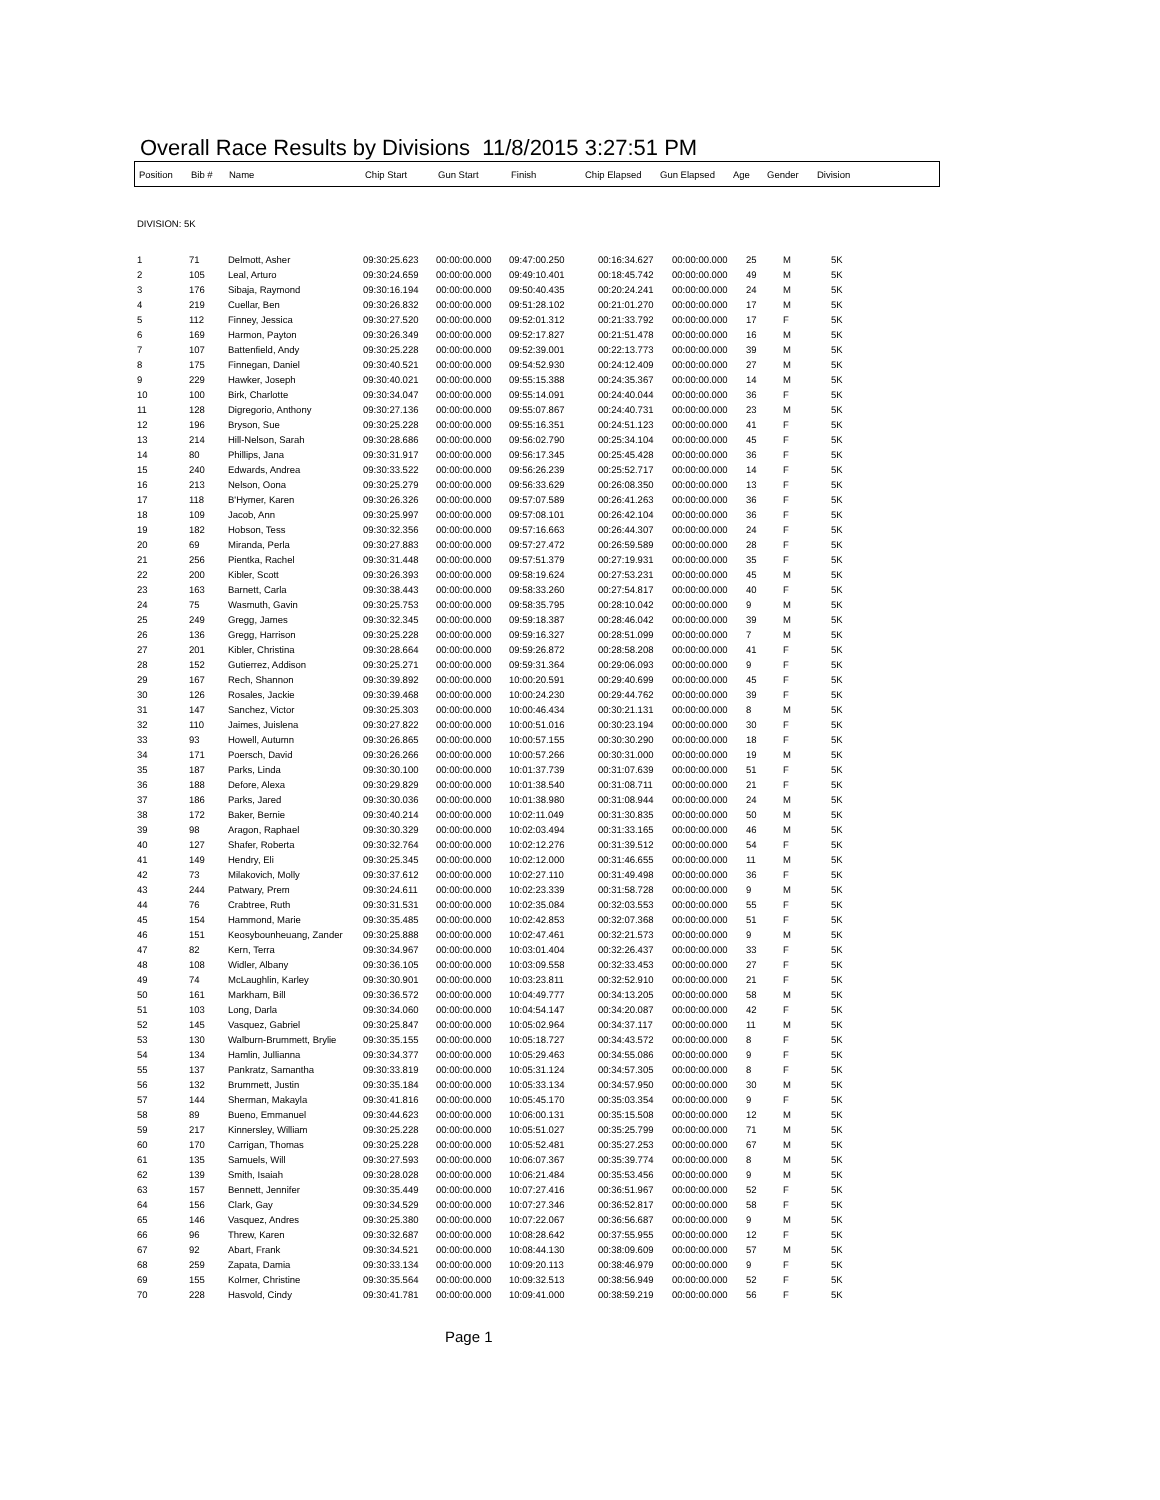Overall Race Results by Divisions 11/8/2015 3:27:51 PM
| Position | Bib # | Name | Chip Start | Gun Start | Finish | Chip Elapsed | Gun Elapsed | Age | Gender | Division |
DIVISION: 5K
| 1 | 71 | Delmott, Asher | 09:30:25.623 | 00:00:00.000 | 09:47:00.250 | 00:16:34.627 | 00:00:00.000 | 25 | M | 5K |
| 2 | 105 | Leal, Arturo | 09:30:24.659 | 00:00:00.000 | 09:49:10.401 | 00:18:45.742 | 00:00:00.000 | 49 | M | 5K |
| 3 | 176 | Sibaja, Raymond | 09:30:16.194 | 00:00:00.000 | 09:50:40.435 | 00:20:24.241 | 00:00:00.000 | 24 | M | 5K |
| 4 | 219 | Cuellar, Ben | 09:30:26.832 | 00:00:00.000 | 09:51:28.102 | 00:21:01.270 | 00:00:00.000 | 17 | M | 5K |
| 5 | 112 | Finney, Jessica | 09:30:27.520 | 00:00:00.000 | 09:52:01.312 | 00:21:33.792 | 00:00:00.000 | 17 | F | 5K |
| 6 | 169 | Harmon, Payton | 09:30:26.349 | 00:00:00.000 | 09:52:17.827 | 00:21:51.478 | 00:00:00.000 | 16 | M | 5K |
| 7 | 107 | Battenfield, Andy | 09:30:25.228 | 00:00:00.000 | 09:52:39.001 | 00:22:13.773 | 00:00:00.000 | 39 | M | 5K |
| 8 | 175 | Finnegan, Daniel | 09:30:40.521 | 00:00:00.000 | 09:54:52.930 | 00:24:12.409 | 00:00:00.000 | 27 | M | 5K |
| 9 | 229 | Hawker, Joseph | 09:30:40.021 | 00:00:00.000 | 09:55:15.388 | 00:24:35.367 | 00:00:00.000 | 14 | M | 5K |
| 10 | 100 | Birk, Charlotte | 09:30:34.047 | 00:00:00.000 | 09:55:14.091 | 00:24:40.044 | 00:00:00.000 | 36 | F | 5K |
| 11 | 128 | Digregorio, Anthony | 09:30:27.136 | 00:00:00.000 | 09:55:07.867 | 00:24:40.731 | 00:00:00.000 | 23 | M | 5K |
| 12 | 196 | Bryson, Sue | 09:30:25.228 | 00:00:00.000 | 09:55:16.351 | 00:24:51.123 | 00:00:00.000 | 41 | F | 5K |
| 13 | 214 | Hill-Nelson, Sarah | 09:30:28.686 | 00:00:00.000 | 09:56:02.790 | 00:25:34.104 | 00:00:00.000 | 45 | F | 5K |
| 14 | 80 | Phillips, Jana | 09:30:31.917 | 00:00:00.000 | 09:56:17.345 | 00:25:45.428 | 00:00:00.000 | 36 | F | 5K |
| 15 | 240 | Edwards, Andrea | 09:30:33.522 | 00:00:00.000 | 09:56:26.239 | 00:25:52.717 | 00:00:00.000 | 14 | F | 5K |
| 16 | 213 | Nelson, Oona | 09:30:25.279 | 00:00:00.000 | 09:56:33.629 | 00:26:08.350 | 00:00:00.000 | 13 | F | 5K |
| 17 | 118 | B'Hymer, Karen | 09:30:26.326 | 00:00:00.000 | 09:57:07.589 | 00:26:41.263 | 00:00:00.000 | 36 | F | 5K |
| 18 | 109 | Jacob, Ann | 09:30:25.997 | 00:00:00.000 | 09:57:08.101 | 00:26:42.104 | 00:00:00.000 | 36 | F | 5K |
| 19 | 182 | Hobson, Tess | 09:30:32.356 | 00:00:00.000 | 09:57:16.663 | 00:26:44.307 | 00:00:00.000 | 24 | F | 5K |
| 20 | 69 | Miranda, Perla | 09:30:27.883 | 00:00:00.000 | 09:57:27.472 | 00:26:59.589 | 00:00:00.000 | 28 | F | 5K |
| 21 | 256 | Pientka, Rachel | 09:30:31.448 | 00:00:00.000 | 09:57:51.379 | 00:27:19.931 | 00:00:00.000 | 35 | F | 5K |
| 22 | 200 | Kibler, Scott | 09:30:26.393 | 00:00:00.000 | 09:58:19.624 | 00:27:53.231 | 00:00:00.000 | 45 | M | 5K |
| 23 | 163 | Barnett, Carla | 09:30:38.443 | 00:00:00.000 | 09:58:33.260 | 00:27:54.817 | 00:00:00.000 | 40 | F | 5K |
| 24 | 75 | Wasmuth, Gavin | 09:30:25.753 | 00:00:00.000 | 09:58:35.795 | 00:28:10.042 | 00:00:00.000 | 9 | M | 5K |
| 25 | 249 | Gregg, James | 09:30:32.345 | 00:00:00.000 | 09:59:18.387 | 00:28:46.042 | 00:00:00.000 | 39 | M | 5K |
| 26 | 136 | Gregg, Harrison | 09:30:25.228 | 00:00:00.000 | 09:59:16.327 | 00:28:51.099 | 00:00:00.000 | 7 | M | 5K |
| 27 | 201 | Kibler, Christina | 09:30:28.664 | 00:00:00.000 | 09:59:26.872 | 00:28:58.208 | 00:00:00.000 | 41 | F | 5K |
| 28 | 152 | Gutierrez, Addison | 09:30:25.271 | 00:00:00.000 | 09:59:31.364 | 00:29:06.093 | 00:00:00.000 | 9 | F | 5K |
| 29 | 167 | Rech, Shannon | 09:30:39.892 | 00:00:00.000 | 10:00:20.591 | 00:29:40.699 | 00:00:00.000 | 45 | F | 5K |
| 30 | 126 | Rosales, Jackie | 09:30:39.468 | 00:00:00.000 | 10:00:24.230 | 00:29:44.762 | 00:00:00.000 | 39 | F | 5K |
| 31 | 147 | Sanchez, Victor | 09:30:25.303 | 00:00:00.000 | 10:00:46.434 | 00:30:21.131 | 00:00:00.000 | 8 | M | 5K |
| 32 | 110 | Jaimes, Juislena | 09:30:27.822 | 00:00:00.000 | 10:00:51.016 | 00:30:23.194 | 00:00:00.000 | 30 | F | 5K |
| 33 | 93 | Howell, Autumn | 09:30:26.865 | 00:00:00.000 | 10:00:57.155 | 00:30:30.290 | 00:00:00.000 | 18 | F | 5K |
| 34 | 171 | Poersch, David | 09:30:26.266 | 00:00:00.000 | 10:00:57.266 | 00:30:31.000 | 00:00:00.000 | 19 | M | 5K |
| 35 | 187 | Parks, Linda | 09:30:30.100 | 00:00:00.000 | 10:01:37.739 | 00:31:07.639 | 00:00:00.000 | 51 | F | 5K |
| 36 | 188 | Defore, Alexa | 09:30:29.829 | 00:00:00.000 | 10:01:38.540 | 00:31:08.711 | 00:00:00.000 | 21 | F | 5K |
| 37 | 186 | Parks, Jared | 09:30:30.036 | 00:00:00.000 | 10:01:38.980 | 00:31:08.944 | 00:00:00.000 | 24 | M | 5K |
| 38 | 172 | Baker, Bernie | 09:30:40.214 | 00:00:00.000 | 10:02:11.049 | 00:31:30.835 | 00:00:00.000 | 50 | M | 5K |
| 39 | 98 | Aragon, Raphael | 09:30:30.329 | 00:00:00.000 | 10:02:03.494 | 00:31:33.165 | 00:00:00.000 | 46 | M | 5K |
| 40 | 127 | Shafer, Roberta | 09:30:32.764 | 00:00:00.000 | 10:02:12.276 | 00:31:39.512 | 00:00:00.000 | 54 | F | 5K |
| 41 | 149 | Hendry, Eli | 09:30:25.345 | 00:00:00.000 | 10:02:12.000 | 00:31:46.655 | 00:00:00.000 | 11 | M | 5K |
| 42 | 73 | Milakovich, Molly | 09:30:37.612 | 00:00:00.000 | 10:02:27.110 | 00:31:49.498 | 00:00:00.000 | 36 | F | 5K |
| 43 | 244 | Patwary, Prem | 09:30:24.611 | 00:00:00.000 | 10:02:23.339 | 00:31:58.728 | 00:00:00.000 | 9 | M | 5K |
| 44 | 76 | Crabtree, Ruth | 09:30:31.531 | 00:00:00.000 | 10:02:35.084 | 00:32:03.553 | 00:00:00.000 | 55 | F | 5K |
| 45 | 154 | Hammond, Marie | 09:30:35.485 | 00:00:00.000 | 10:02:42.853 | 00:32:07.368 | 00:00:00.000 | 51 | F | 5K |
| 46 | 151 | Keosybounheuang, Zander | 09:30:25.888 | 00:00:00.000 | 10:02:47.461 | 00:32:21.573 | 00:00:00.000 | 9 | M | 5K |
| 47 | 82 | Kern, Terra | 09:30:34.967 | 00:00:00.000 | 10:03:01.404 | 00:32:26.437 | 00:00:00.000 | 33 | F | 5K |
| 48 | 108 | Widler, Albany | 09:30:36.105 | 00:00:00.000 | 10:03:09.558 | 00:32:33.453 | 00:00:00.000 | 27 | F | 5K |
| 49 | 74 | McLaughlin, Karley | 09:30:30.901 | 00:00:00.000 | 10:03:23.811 | 00:32:52.910 | 00:00:00.000 | 21 | F | 5K |
| 50 | 161 | Markham, Bill | 09:30:36.572 | 00:00:00.000 | 10:04:49.777 | 00:34:13.205 | 00:00:00.000 | 58 | M | 5K |
| 51 | 103 | Long, Darla | 09:30:34.060 | 00:00:00.000 | 10:04:54.147 | 00:34:20.087 | 00:00:00.000 | 42 | F | 5K |
| 52 | 145 | Vasquez, Gabriel | 09:30:25.847 | 00:00:00.000 | 10:05:02.964 | 00:34:37.117 | 00:00:00.000 | 11 | M | 5K |
| 53 | 130 | Walburn-Brummett, Brylie | 09:30:35.155 | 00:00:00.000 | 10:05:18.727 | 00:34:43.572 | 00:00:00.000 | 8 | F | 5K |
| 54 | 134 | Hamlin, Jullianna | 09:30:34.377 | 00:00:00.000 | 10:05:29.463 | 00:34:55.086 | 00:00:00.000 | 9 | F | 5K |
| 55 | 137 | Pankratz, Samantha | 09:30:33.819 | 00:00:00.000 | 10:05:31.124 | 00:34:57.305 | 00:00:00.000 | 8 | F | 5K |
| 56 | 132 | Brummett, Justin | 09:30:35.184 | 00:00:00.000 | 10:05:33.134 | 00:34:57.950 | 00:00:00.000 | 30 | M | 5K |
| 57 | 144 | Sherman, Makayla | 09:30:41.816 | 00:00:00.000 | 10:05:45.170 | 00:35:03.354 | 00:00:00.000 | 9 | F | 5K |
| 58 | 89 | Bueno, Emmanuel | 09:30:44.623 | 00:00:00.000 | 10:06:00.131 | 00:35:15.508 | 00:00:00.000 | 12 | M | 5K |
| 59 | 217 | Kinnersley, William | 09:30:25.228 | 00:00:00.000 | 10:05:51.027 | 00:35:25.799 | 00:00:00.000 | 71 | M | 5K |
| 60 | 170 | Carrigan, Thomas | 09:30:25.228 | 00:00:00.000 | 10:05:52.481 | 00:35:27.253 | 00:00:00.000 | 67 | M | 5K |
| 61 | 135 | Samuels, Will | 09:30:27.593 | 00:00:00.000 | 10:06:07.367 | 00:35:39.774 | 00:00:00.000 | 8 | M | 5K |
| 62 | 139 | Smith, Isaiah | 09:30:28.028 | 00:00:00.000 | 10:06:21.484 | 00:35:53.456 | 00:00:00.000 | 9 | M | 5K |
| 63 | 157 | Bennett, Jennifer | 09:30:35.449 | 00:00:00.000 | 10:07:27.416 | 00:36:51.967 | 00:00:00.000 | 52 | F | 5K |
| 64 | 156 | Clark, Gay | 09:30:34.529 | 00:00:00.000 | 10:07:27.346 | 00:36:52.817 | 00:00:00.000 | 58 | F | 5K |
| 65 | 146 | Vasquez, Andres | 09:30:25.380 | 00:00:00.000 | 10:07:22.067 | 00:36:56.687 | 00:00:00.000 | 9 | M | 5K |
| 66 | 96 | Threw, Karen | 09:30:32.687 | 00:00:00.000 | 10:08:28.642 | 00:37:55.955 | 00:00:00.000 | 12 | F | 5K |
| 67 | 92 | Abart, Frank | 09:30:34.521 | 00:00:00.000 | 10:08:44.130 | 00:38:09.609 | 00:00:00.000 | 57 | M | 5K |
| 68 | 259 | Zapata, Damia | 09:30:33.134 | 00:00:00.000 | 10:09:20.113 | 00:38:46.979 | 00:00:00.000 | 9 | F | 5K |
| 69 | 155 | Kolmer, Christine | 09:30:35.564 | 00:00:00.000 | 10:09:32.513 | 00:38:56.949 | 00:00:00.000 | 52 | F | 5K |
| 70 | 228 | Hasvold, Cindy | 09:30:41.781 | 00:00:00.000 | 10:09:41.000 | 00:38:59.219 | 00:00:00.000 | 56 | F | 5K |
Page 1